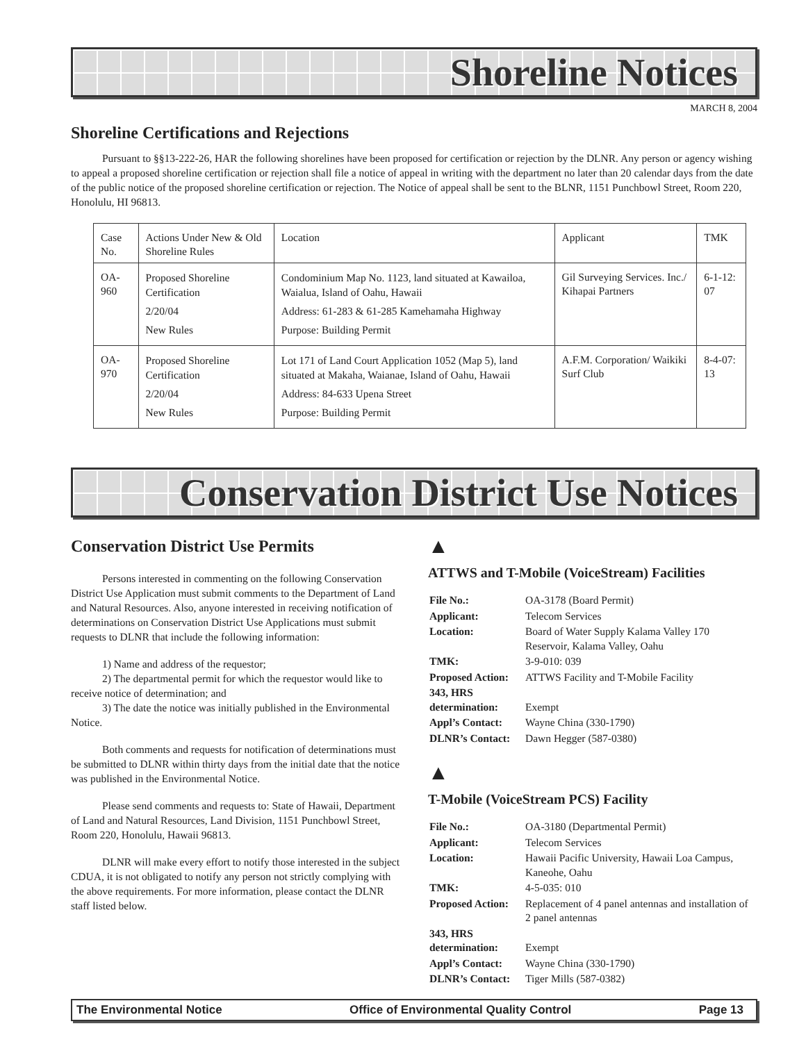Shoreline Notices
MARCH 8, 2004
Shoreline Certifications and Rejections
Pursuant to §§13-222-26, HAR the following shorelines have been proposed for certification or rejection by the DLNR. Any person or agency wishing to appeal a proposed shoreline certification or rejection shall file a notice of appeal in writing with the department no later than 20 calendar days from the date of the public notice of the proposed shoreline certification or rejection. The Notice of appeal shall be sent to the BLNR, 1151 Punchbowl Street, Room 220, Honolulu, HI 96813.
| Case No. | Actions Under New & Old Shoreline Rules | Location | Applicant | TMK |
| OA-960 | Proposed Shoreline Certification 2/20/04 New Rules | Condominium Map No. 1123, land situated at Kawailoa, Waialua, Island of Oahu, Hawaii Address: 61-283 & 61-285 Kamehamaha Highway Purpose: Building Permit | Gil Surveying Services. Inc./ Kihapai Partners | 6-1-12: 07 |
| OA-970 | Proposed Shoreline Certification 2/20/04 New Rules | Lot 171 of Land Court Application 1052 (Map 5), land situated at Makaha, Waianae, Island of Oahu, Hawaii Address: 84-633 Upena Street Purpose: Building Permit | A.F.M. Corporation/ Waikiki Surf Club | 8-4-07: 13 |
Conservation District Use Notices
Conservation District Use Permits
Persons interested in commenting on the following Conservation District Use Application must submit comments to the Department of Land and Natural Resources. Also, anyone interested in receiving notification of determinations on Conservation District Use Applications must submit requests to DLNR that include the following information:
1) Name and address of the requestor;
2) The departmental permit for which the requestor would like to receive notice of determination; and
3) The date the notice was initially published in the Environmental Notice.
Both comments and requests for notification of determinations must be submitted to DLNR within thirty days from the initial date that the notice was published in the Environmental Notice.
Please send comments and requests to: State of Hawaii, Department of Land and Natural Resources, Land Division, 1151 Punchbowl Street, Room 220, Honolulu, Hawaii 96813.
DLNR will make every effort to notify those interested in the subject CDUA, it is not obligated to notify any person not strictly complying with the above requirements. For more information, please contact the DLNR staff listed below.
▲
ATTWS and T-Mobile (VoiceStream) Facilities
| File No.: | OA-3178 (Board Permit) |
| Applicant: | Telecom Services |
| Location: | Board of Water Supply Kalama Valley 170 Reservoir, Kalama Valley, Oahu |
| TMK: | 3-9-010: 039 |
| Proposed Action: | ATTWS Facility and T-Mobile Facility |
| 343, HRS determination: | Exempt |
| Appl’s Contact: | Wayne China (330-1790) |
| DLNR’s Contact: | Dawn Hegger (587-0380) |
▲
T-Mobile (VoiceStream PCS) Facility
| File No.: | OA-3180 (Departmental Permit) |
| Applicant: | Telecom Services |
| Location: | Hawaii Pacific University, Hawaii Loa Campus, Kaneohe, Oahu |
| TMK: | 4-5-035: 010 |
| Proposed Action: | Replacement of 4 panel antennas and installation of 2 panel antennas |
| 343, HRS determination: | Exempt |
| Appl’s Contact: | Wayne China (330-1790) |
| DLNR’s Contact: | Tiger Mills (587-0382) |
The Environmental Notice Office of Environmental Quality Control Page 13